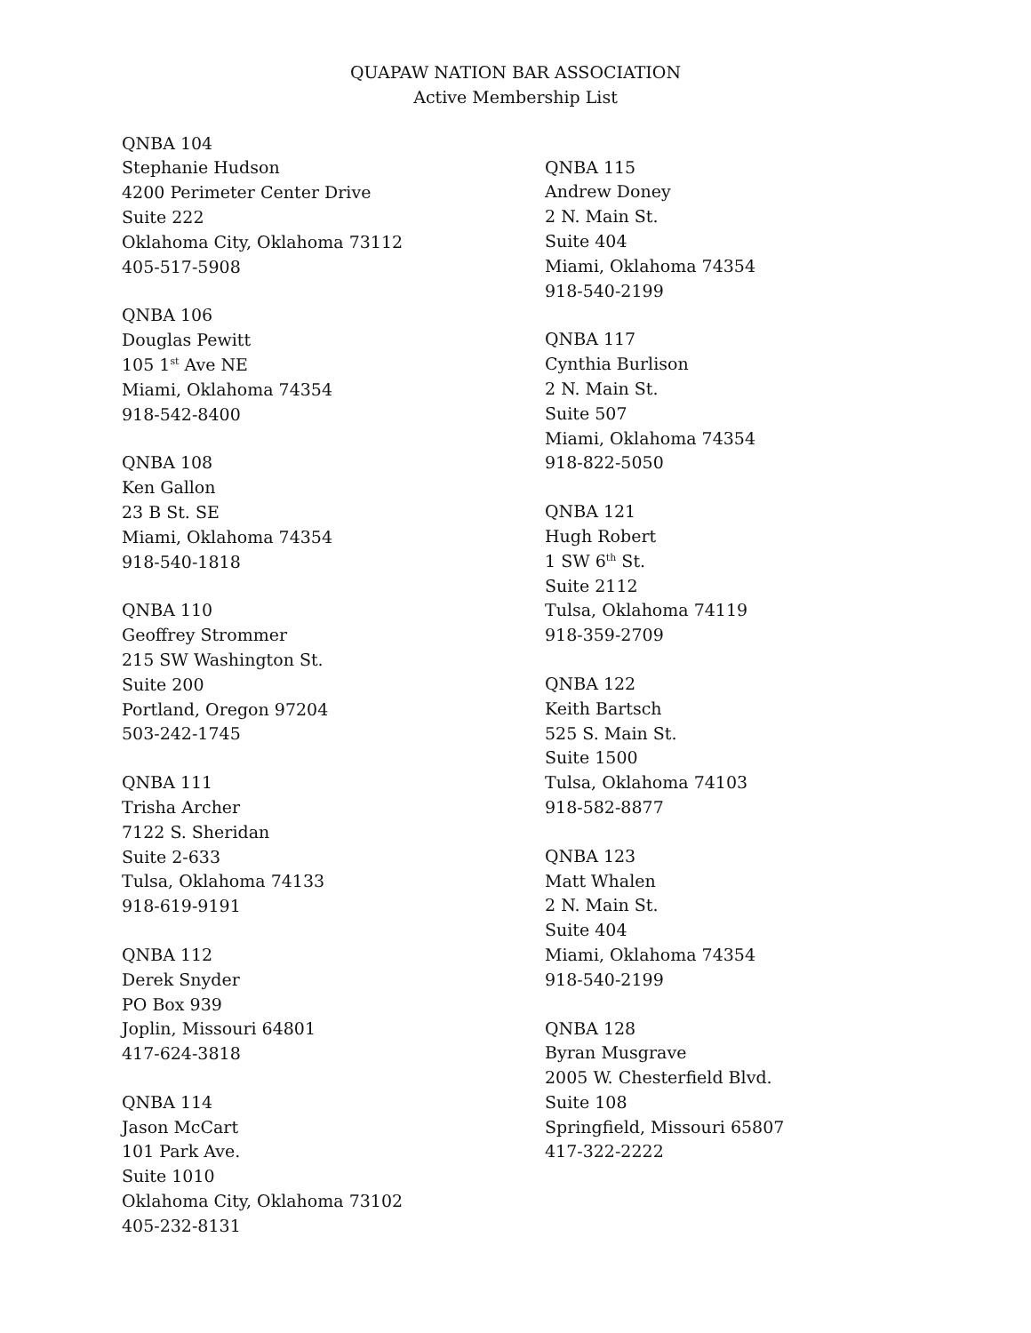QUAPAW NATION BAR ASSOCIATION
Active Membership List
QNBA 104
Stephanie Hudson
4200 Perimeter Center Drive
Suite 222
Oklahoma City, Oklahoma 73112
405-517-5908
QNBA 106
Douglas Pewitt
105 1<sup>st</sup> Ave NE
Miami, Oklahoma 74354
918-542-8400
QNBA 108
Ken Gallon
23 B St. SE
Miami, Oklahoma 74354
918-540-1818
QNBA 110
Geoffrey Strommer
215 SW Washington St.
Suite 200
Portland, Oregon 97204
503-242-1745
QNBA 111
Trisha Archer
7122 S. Sheridan
Suite 2-633
Tulsa, Oklahoma 74133
918-619-9191
QNBA 112
Derek Snyder
PO Box 939
Joplin, Missouri 64801
417-624-3818
QNBA 114
Jason McCart
101 Park Ave.
Suite 1010
Oklahoma City, Oklahoma 73102
405-232-8131
QNBA 115
Andrew Doney
2 N. Main St.
Suite 404
Miami, Oklahoma 74354
918-540-2199
QNBA 117
Cynthia Burlison
2 N. Main St.
Suite 507
Miami, Oklahoma 74354
918-822-5050
QNBA 121
Hugh Robert
1 SW 6<sup>th</sup> St.
Suite 2112
Tulsa, Oklahoma 74119
918-359-2709
QNBA 122
Keith Bartsch
525 S. Main St.
Suite 1500
Tulsa, Oklahoma 74103
918-582-8877
QNBA 123
Matt Whalen
2 N. Main St.
Suite 404
Miami, Oklahoma 74354
918-540-2199
QNBA 128
Byran Musgrave
2005 W. Chesterfield Blvd.
Suite 108
Springfield, Missouri 65807
417-322-2222